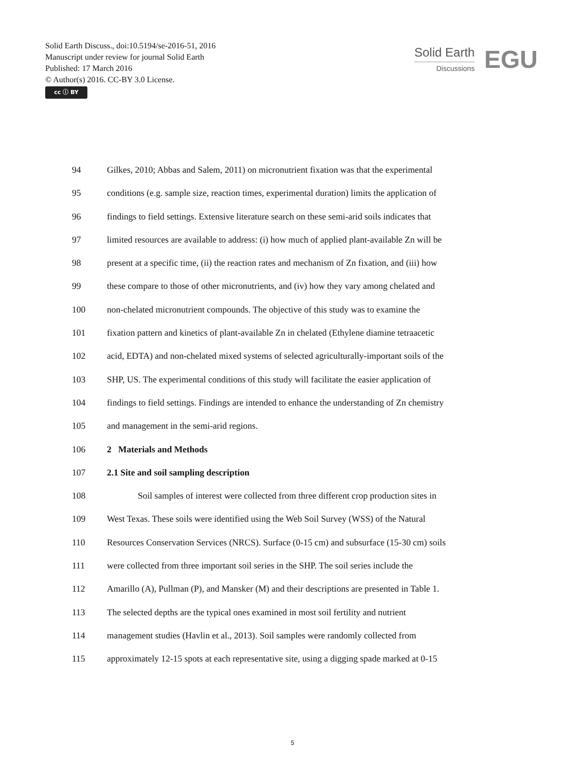Solid Earth Discuss., doi:10.5194/se-2016-51, 2016
Manuscript under review for journal Solid Earth
Published: 17 March 2016
© Author(s) 2016. CC-BY 3.0 License.
cc ⓘ BY
Solid Earth
Discussions
EGU
94 Gilkes, 2010; Abbas and Salem, 2011) on micronutrient fixation was that the experimental
95 conditions (e.g. sample size, reaction times, experimental duration) limits the application of
96 findings to field settings. Extensive literature search on these semi-arid soils indicates that
97 limited resources are available to address: (i) how much of applied plant-available Zn will be
98 present at a specific time, (ii) the reaction rates and mechanism of Zn fixation, and (iii) how
99 these compare to those of other micronutrients, and (iv) how they vary among chelated and
100 non-chelated micronutrient compounds. The objective of this study was to examine the
101 fixation pattern and kinetics of plant-available Zn in chelated (Ethylene diamine tetraacetic
102 acid, EDTA) and non-chelated mixed systems of selected agriculturally-important soils of the
103 SHP, US. The experimental conditions of this study will facilitate the easier application of
104 findings to field settings. Findings are intended to enhance the understanding of Zn chemistry
105 and management in the semi-arid regions.
106 2 Materials and Methods
107 2.1 Site and soil sampling description
108 Soil samples of interest were collected from three different crop production sites in
109 West Texas. These soils were identified using the Web Soil Survey (WSS) of the Natural
110 Resources Conservation Services (NRCS). Surface (0-15 cm) and subsurface (15-30 cm) soils
111 were collected from three important soil series in the SHP. The soil series include the
112 Amarillo (A), Pullman (P), and Mansker (M) and their descriptions are presented in Table 1.
113 The selected depths are the typical ones examined in most soil fertility and nutrient
114 management studies (Havlin et al., 2013). Soil samples were randomly collected from
115 approximately 12-15 spots at each representative site, using a digging spade marked at 0-15
5